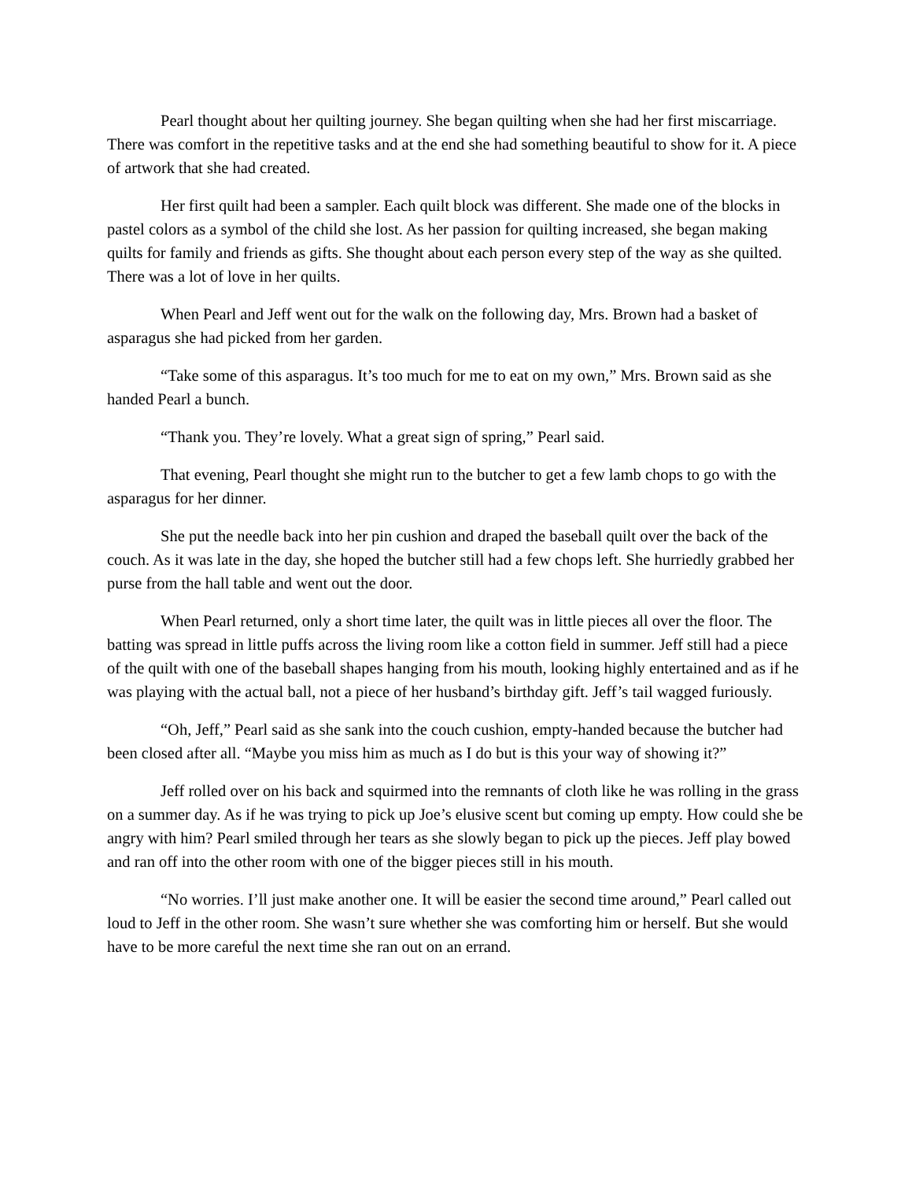Pearl thought about her quilting journey. She began quilting when she had her first miscarriage. There was comfort in the repetitive tasks and at the end she had something beautiful to show for it. A piece of artwork that she had created.
Her first quilt had been a sampler. Each quilt block was different. She made one of the blocks in pastel colors as a symbol of the child she lost. As her passion for quilting increased, she began making quilts for family and friends as gifts. She thought about each person every step of the way as she quilted. There was a lot of love in her quilts.
When Pearl and Jeff went out for the walk on the following day, Mrs. Brown had a basket of asparagus she had picked from her garden.
“Take some of this asparagus. It’s too much for me to eat on my own,” Mrs. Brown said as she handed Pearl a bunch.
“Thank you. They’re lovely. What a great sign of spring,” Pearl said.
That evening, Pearl thought she might run to the butcher to get a few lamb chops to go with the asparagus for her dinner.
She put the needle back into her pin cushion and draped the baseball quilt over the back of the couch. As it was late in the day, she hoped the butcher still had a few chops left. She hurriedly grabbed her purse from the hall table and went out the door.
When Pearl returned, only a short time later, the quilt was in little pieces all over the floor. The batting was spread in little puffs across the living room like a cotton field in summer. Jeff still had a piece of the quilt with one of the baseball shapes hanging from his mouth, looking highly entertained and as if he was playing with the actual ball, not a piece of her husband’s birthday gift. Jeff’s tail wagged furiously.
“Oh, Jeff,” Pearl said as she sank into the couch cushion, empty-handed because the butcher had been closed after all. “Maybe you miss him as much as I do but is this your way of showing it?”
Jeff rolled over on his back and squirmed into the remnants of cloth like he was rolling in the grass on a summer day. As if he was trying to pick up Joe’s elusive scent but coming up empty. How could she be angry with him? Pearl smiled through her tears as she slowly began to pick up the pieces. Jeff play bowed and ran off into the other room with one of the bigger pieces still in his mouth.
“No worries. I’ll just make another one. It will be easier the second time around,” Pearl called out loud to Jeff in the other room. She wasn’t sure whether she was comforting him or herself. But she would have to be more careful the next time she ran out on an errand.